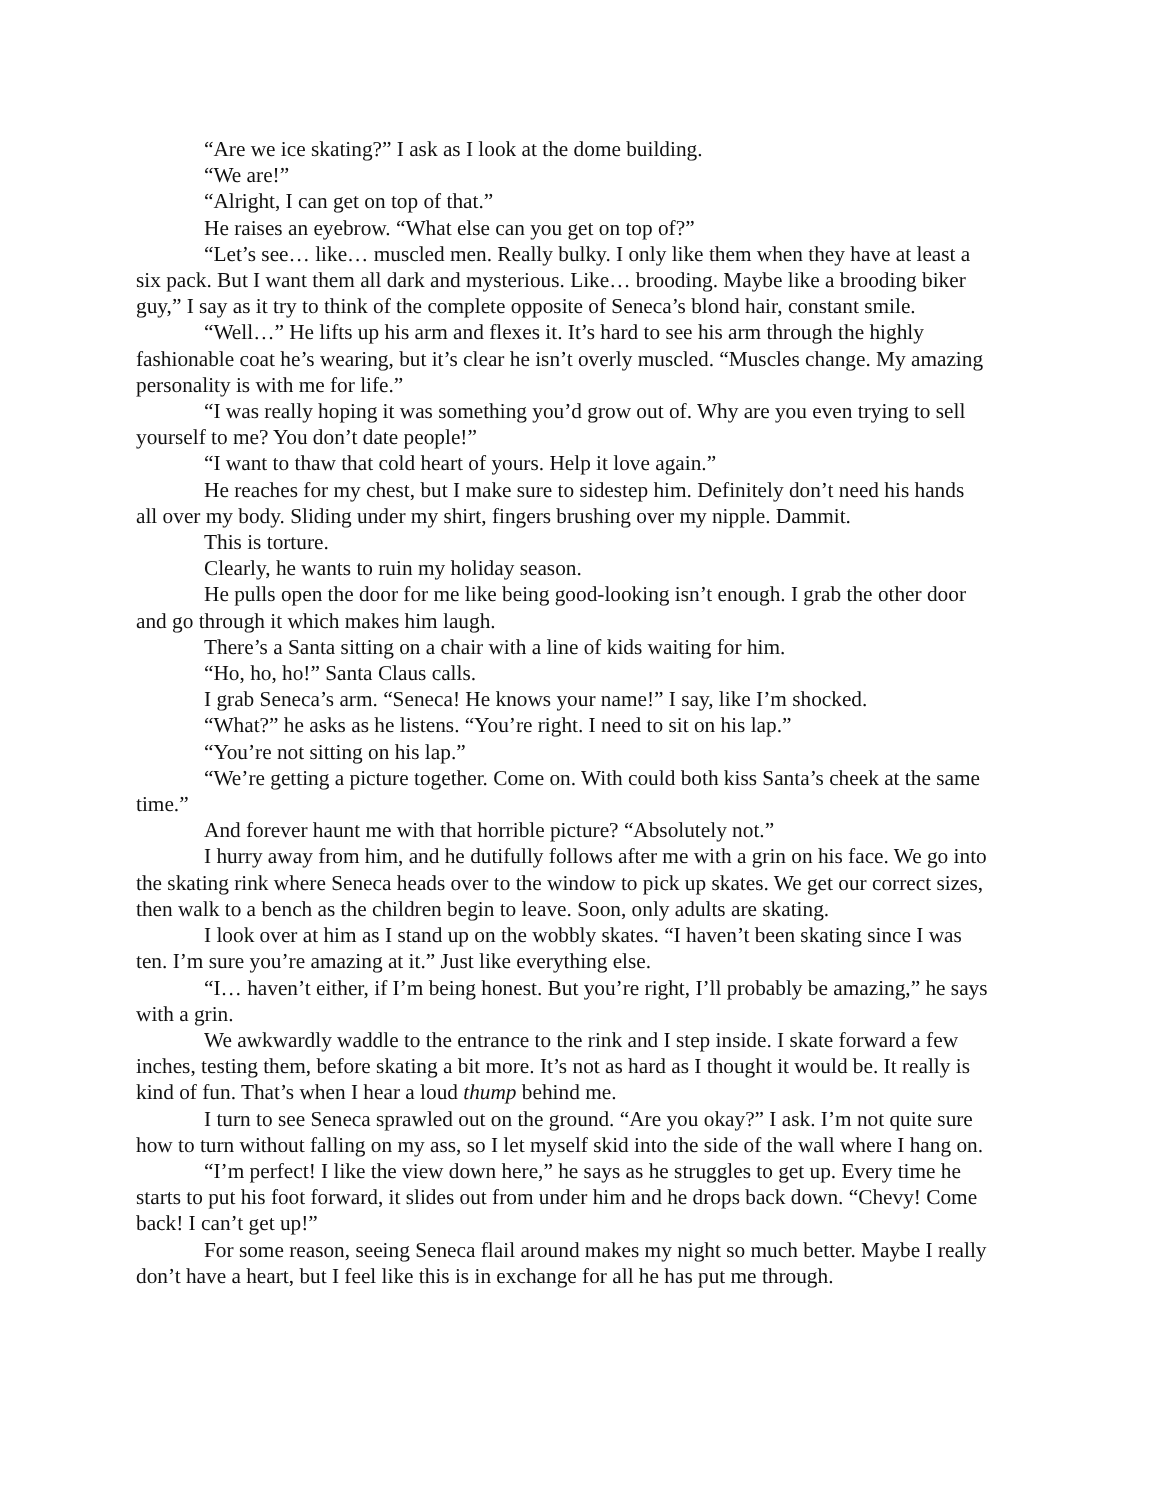“Are we ice skating?” I ask as I look at the dome building.
“We are!”
“Alright, I can get on top of that.”
He raises an eyebrow. “What else can you get on top of?”
“Let’s see… like… muscled men. Really bulky. I only like them when they have at least a six pack. But I want them all dark and mysterious. Like… brooding. Maybe like a brooding biker guy,” I say as it try to think of the complete opposite of Seneca’s blond hair, constant smile.
“Well…” He lifts up his arm and flexes it. It’s hard to see his arm through the highly fashionable coat he’s wearing, but it’s clear he isn’t overly muscled. “Muscles change. My amazing personality is with me for life.”
“I was really hoping it was something you’d grow out of. Why are you even trying to sell yourself to me? You don’t date people!”
“I want to thaw that cold heart of yours. Help it love again.”
He reaches for my chest, but I make sure to sidestep him. Definitely don’t need his hands all over my body. Sliding under my shirt, fingers brushing over my nipple. Dammit.
This is torture.
Clearly, he wants to ruin my holiday season.
He pulls open the door for me like being good-looking isn’t enough. I grab the other door and go through it which makes him laugh.
There’s a Santa sitting on a chair with a line of kids waiting for him.
“Ho, ho, ho!” Santa Claus calls.
I grab Seneca’s arm. “Seneca! He knows your name!” I say, like I’m shocked.
“What?” he asks as he listens. “You’re right. I need to sit on his lap.”
“You’re not sitting on his lap.”
“We’re getting a picture together. Come on. With could both kiss Santa’s cheek at the same time.”
And forever haunt me with that horrible picture? “Absolutely not.”
I hurry away from him, and he dutifully follows after me with a grin on his face. We go into the skating rink where Seneca heads over to the window to pick up skates. We get our correct sizes, then walk to a bench as the children begin to leave. Soon, only adults are skating.
I look over at him as I stand up on the wobbly skates. “I haven’t been skating since I was ten. I’m sure you’re amazing at it.” Just like everything else.
“I… haven’t either, if I’m being honest. But you’re right, I’ll probably be amazing,” he says with a grin.
We awkwardly waddle to the entrance to the rink and I step inside. I skate forward a few inches, testing them, before skating a bit more. It’s not as hard as I thought it would be. It really is kind of fun. That’s when I hear a loud thump behind me.
I turn to see Seneca sprawled out on the ground. “Are you okay?” I ask. I’m not quite sure how to turn without falling on my ass, so I let myself skid into the side of the wall where I hang on.
“I’m perfect! I like the view down here,” he says as he struggles to get up. Every time he starts to put his foot forward, it slides out from under him and he drops back down. “Chevy! Come back! I can’t get up!”
For some reason, seeing Seneca flail around makes my night so much better. Maybe I really don’t have a heart, but I feel like this is in exchange for all he has put me through.